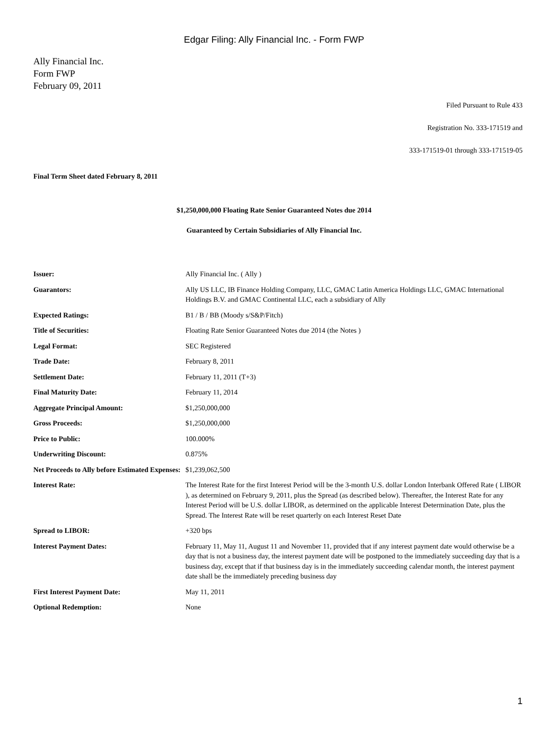Edgar Filing: Ally Financial Inc. - Form FWP
Ally Financial Inc.
Form FWP
February 09, 2011
Filed Pursuant to Rule 433
Registration No. 333-171519 and
333-171519-01 through 333-171519-05
Final Term Sheet dated February 8, 2011
$1,250,000,000 Floating Rate Senior Guaranteed Notes due 2014
Guaranteed by Certain Subsidiaries of Ally Financial Inc.
| Issuer: | Ally Financial Inc. ( Ally ) |
| Guarantors: | Ally US LLC, IB Finance Holding Company, LLC, GMAC Latin America Holdings LLC, GMAC International Holdings B.V. and GMAC Continental LLC, each a subsidiary of Ally |
| Expected Ratings: | B1 / B / BB (Moody s/S&P/Fitch) |
| Title of Securities: | Floating Rate Senior Guaranteed Notes due 2014 (the Notes ) |
| Legal Format: | SEC Registered |
| Trade Date: | February 8, 2011 |
| Settlement Date: | February 11, 2011 (T+3) |
| Final Maturity Date: | February 11, 2014 |
| Aggregate Principal Amount: | $1,250,000,000 |
| Gross Proceeds: | $1,250,000,000 |
| Price to Public: | 100.000% |
| Underwriting Discount: | 0.875% |
| Net Proceeds to Ally before Estimated Expenses: | $1,239,062,500 |
| Interest Rate: | The Interest Rate for the first Interest Period will be the 3-month U.S. dollar London Interbank Offered Rate ( LIBOR ), as determined on February 9, 2011, plus the Spread (as described below). Thereafter, the Interest Rate for any Interest Period will be U.S. dollar LIBOR, as determined on the applicable Interest Determination Date, plus the Spread. The Interest Rate will be reset quarterly on each Interest Reset Date |
| Spread to LIBOR: | +320 bps |
| Interest Payment Dates: | February 11, May 11, August 11 and November 11, provided that if any interest payment date would otherwise be a day that is not a business day, the interest payment date will be postponed to the immediately succeeding day that is a business day, except that if that business day is in the immediately succeeding calendar month, the interest payment date shall be the immediately preceding business day |
| First Interest Payment Date: | May 11, 2011 |
| Optional Redemption: | None |
1